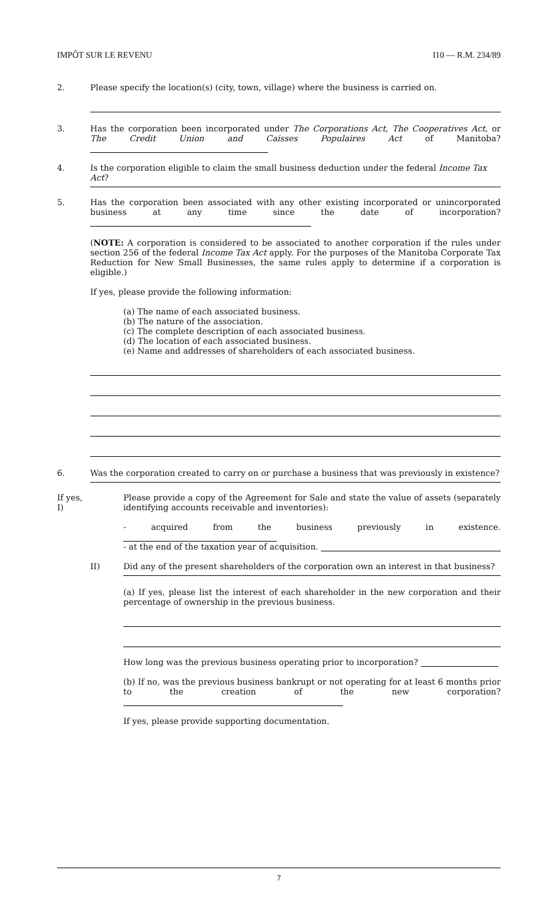IMPÔT SUR LE REVENU I10 — R.M. 234/89
2. Please specify the location(s) (city, town, village) where the business is carried on.
3. Has the corporation been incorporated under The Corporations Act, The Cooperatives Act, or The Credit Union and Caisses Populaires Act of Manitoba?
4. Is the corporation eligible to claim the small business deduction under the federal Income Tax Act?
5. Has the corporation been associated with any other existing incorporated or unincorporated business at any time since the date of incorporation?
(NOTE: A corporation is considered to be associated to another corporation if the rules under section 256 of the federal Income Tax Act apply. For the purposes of the Manitoba Corporate Tax Reduction for New Small Businesses, the same rules apply to determine if a corporation is eligible.)
If yes, please provide the following information:
(a) The name of each associated business.
(b) The nature of the association.
(c) The complete description of each associated business.
(d) The location of each associated business.
(e) Name and addresses of shareholders of each associated business.
6. Was the corporation created to carry on or purchase a business that was previously in existence?
If yes, I)
Please provide a copy of the Agreement for Sale and state the value of assets (separately identifying accounts receivable and inventories):
- acquired from the business previously in existence.
- at the end of the taxation year of acquisition.
II) Did any of the present shareholders of the corporation own an interest in that business?
(a) If yes, please list the interest of each shareholder in the new corporation and their percentage of ownership in the previous business.
How long was the previous business operating prior to incorporation?
(b) If no, was the previous business bankrupt or not operating for at least 6 months prior to the creation of the new corporation?
If yes, please provide supporting documentation.
7